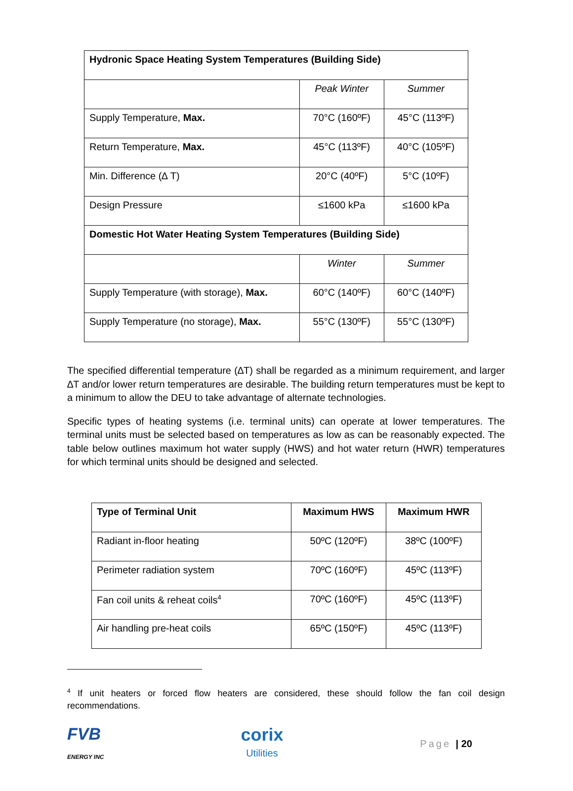| Hydronic Space Heating System Temperatures (Building Side) | | |
| --- | --- | --- |
| | Peak Winter | Summer |
| Supply Temperature, Max. | 70°C (160ºF) | 45°C (113ºF) |
| Return Temperature, Max. | 45°C (113ºF) | 40°C (105ºF) |
| Min. Difference (∆ T) | 20°C (40ºF) | 5°C (10ºF) |
| Design Pressure | ≤1600 kPa | ≤1600 kPa |
| Domestic Hot Water Heating System Temperatures (Building Side) | | |
| | Winter | Summer |
| Supply Temperature (with storage), Max. | 60°C (140ºF) | 60°C (140ºF) |
| Supply Temperature (no storage), Max. | 55°C (130ºF) | 55°C (130ºF) |
The specified differential temperature (∆T) shall be regarded as a minimum requirement, and larger ∆T and/or lower return temperatures are desirable. The building return temperatures must be kept to a minimum to allow the DEU to take advantage of alternate technologies.
Specific types of heating systems (i.e. terminal units) can operate at lower temperatures. The terminal units must be selected based on temperatures as low as can be reasonably expected. The table below outlines maximum hot water supply (HWS) and hot water return (HWR) temperatures for which terminal units should be designed and selected.
| Type of Terminal Unit | Maximum HWS | Maximum HWR |
| --- | --- | --- |
| Radiant in-floor heating | 50ºC (120ºF) | 38ºC (100ºF) |
| Perimeter radiation system | 70ºC (160ºF) | 45ºC (113ºF) |
| Fan coil units & reheat coils<sup>4</sup> | 70ºC (160ºF) | 45ºC (113ºF) |
| Air handling pre-heat coils | 65ºC (150ºF) | 45ºC (113ºF) |
<sup>4</sup> If unit heaters or forced flow heaters are considered, these should follow the fan coil design recommendations.
FVB
ENERGY INC
corix
Utilities
Page | 20